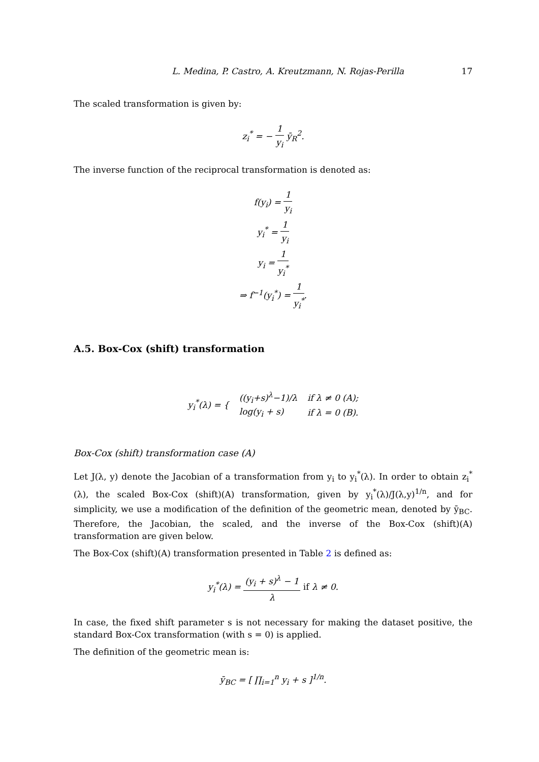L. Medina, P. Castro, A. Kreutzmann, N. Rojas-Perilla 17
The scaled transformation is given by:
z<sub>i</sub><sup>*</sup> = − 1 y<sub>i</sub> ȳ<sub>R</sub><sup>2</sup>.
The inverse function of the reciprocal transformation is denoted as:
f(y<sub>i</sub>) = 1 y<sub>i</sub>
y<sub>i</sub><sup>*</sup> = 1 y<sub>i</sub>
y<sub>i</sub> = 1 y<sub>i</sub><sup>*</sup>
⇒ f<sup>−1</sup>(y<sub>i</sub><sup>*</sup>) = 1 y<sub>i</sub><sup>*</sup>.
A.5. Box-Cox (shift) transformation
| y<sub>i</sub><sup>*</sup>(λ) = { | ((y<sub>i</sub>+s)<sup>λ</sup>−1)/λ | if λ ≠ 0 (A); |
| | log(y<sub>i</sub> + s) | if λ = 0 (B). |
Box-Cox (shift) transformation case (A)
Let J(λ, y) denote the Jacobian of a transformation from y<sub>i</sub> to y<sub>i</sub><sup>*</sup>(λ). In order to obtain z<sub>i</sub><sup>*</sup>(λ), the scaled Box-Cox (shift)(A) transformation, given by y<sub>i</sub><sup>*</sup>(λ)/J(λ,y)<sup>1/n</sup>, and for simplicity, we use a modification of the definition of the geometric mean, denoted by ȳ<sub>BC</sub>. Therefore, the Jacobian, the scaled, and the inverse of the Box-Cox (shift)(A) transformation are given below.
The Box-Cox (shift)(A) transformation presented in Table 2 is defined as:
y<sub>i</sub><sup>*</sup>(λ) = (y<sub>i</sub> + s)<sup>λ</sup> − 1 λ if λ ≠ 0.
In case, the fixed shift parameter s is not necessary for making the dataset positive, the standard Box-Cox transformation (with s = 0) is applied.
The definition of the geometric mean is:
ȳ<sub>BC</sub> = [ ∏<sub>i=1</sub><sup>n</sup> y<sub>i</sub> + s ]<sup>1/n</sup>.